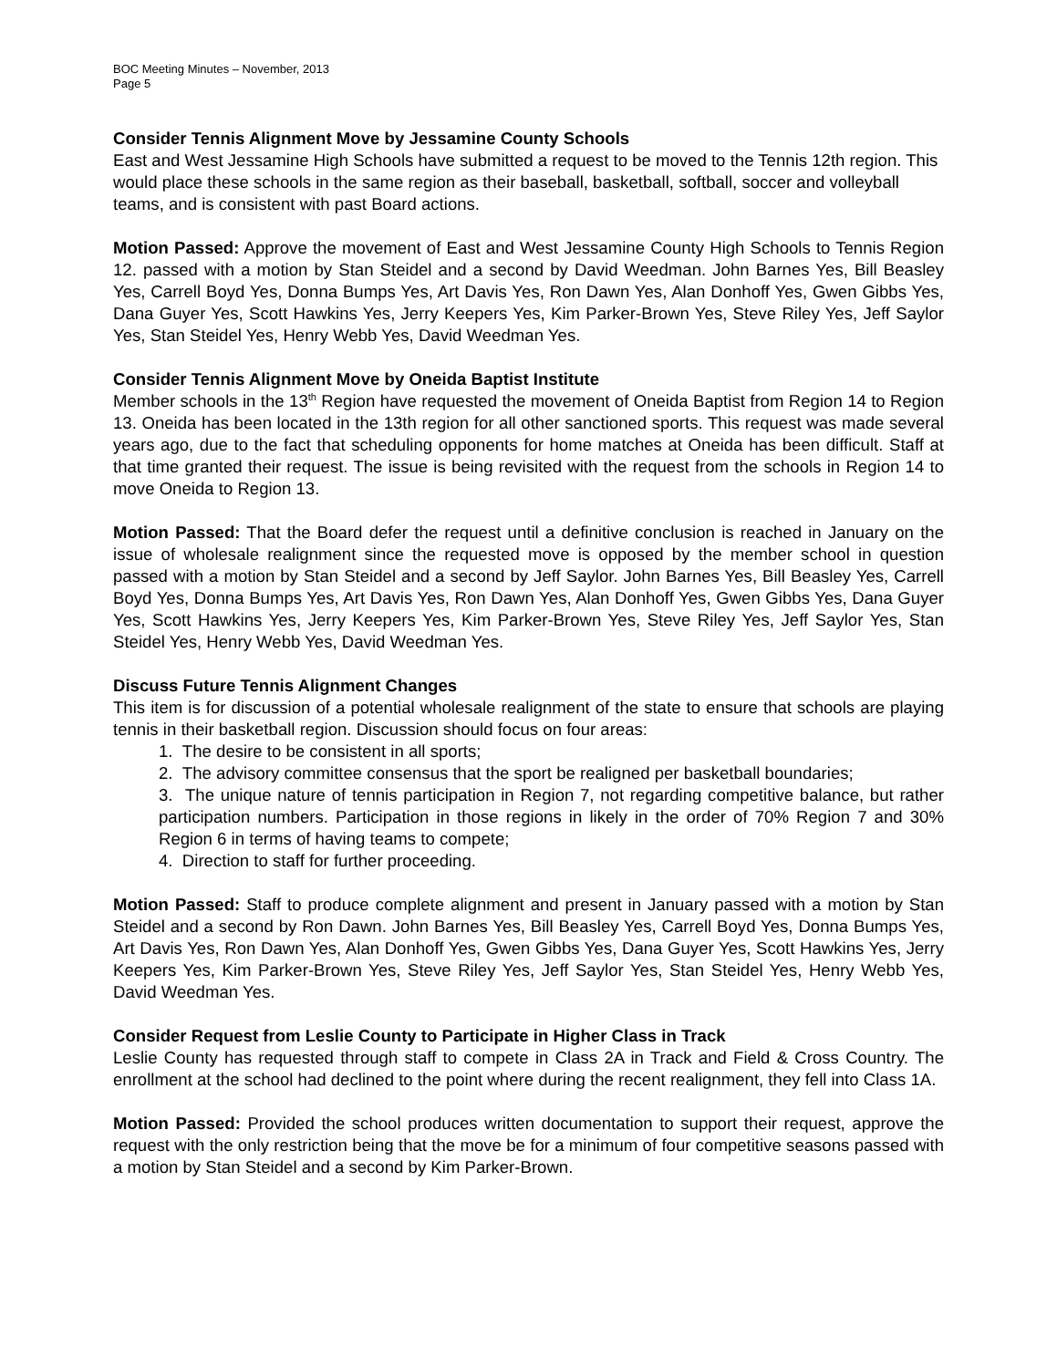BOC Meeting Minutes – November, 2013
Page 5
Consider Tennis Alignment Move by Jessamine County Schools
East and West Jessamine High Schools have submitted a request to be moved to the Tennis 12th region. This would place these schools in the same region as their baseball, basketball, softball, soccer and volleyball teams, and is consistent with past Board actions.
Motion Passed: Approve the movement of East and West Jessamine County High Schools to Tennis Region 12. passed with a motion by Stan Steidel and a second by David Weedman. John Barnes Yes, Bill Beasley Yes, Carrell Boyd Yes, Donna Bumps Yes, Art Davis Yes, Ron Dawn Yes, Alan Donhoff Yes, Gwen Gibbs Yes, Dana Guyer Yes, Scott Hawkins Yes, Jerry Keepers Yes, Kim Parker-Brown Yes, Steve Riley Yes, Jeff Saylor Yes, Stan Steidel Yes, Henry Webb Yes, David Weedman Yes.
Consider Tennis Alignment Move by Oneida Baptist Institute
Member schools in the 13<sup>th</sup> Region have requested the movement of Oneida Baptist from Region 14 to Region 13. Oneida has been located in the 13th region for all other sanctioned sports. This request was made several years ago, due to the fact that scheduling opponents for home matches at Oneida has been difficult. Staff at that time granted their request. The issue is being revisited with the request from the schools in Region 14 to move Oneida to Region 13.
Motion Passed: That the Board defer the request until a definitive conclusion is reached in January on the issue of wholesale realignment since the requested move is opposed by the member school in question passed with a motion by Stan Steidel and a second by Jeff Saylor. John Barnes Yes, Bill Beasley Yes, Carrell Boyd Yes, Donna Bumps Yes, Art Davis Yes, Ron Dawn Yes, Alan Donhoff Yes, Gwen Gibbs Yes, Dana Guyer Yes, Scott Hawkins Yes, Jerry Keepers Yes, Kim Parker-Brown Yes, Steve Riley Yes, Jeff Saylor Yes, Stan Steidel Yes, Henry Webb Yes, David Weedman Yes.
Discuss Future Tennis Alignment Changes
This item is for discussion of a potential wholesale realignment of the state to ensure that schools are playing tennis in their basketball region. Discussion should focus on four areas:
1. The desire to be consistent in all sports;
2. The advisory committee consensus that the sport be realigned per basketball boundaries;
3. The unique nature of tennis participation in Region 7, not regarding competitive balance, but rather participation numbers. Participation in those regions in likely in the order of 70% Region 7 and 30% Region 6 in terms of having teams to compete;
4. Direction to staff for further proceeding.
Motion Passed: Staff to produce complete alignment and present in January passed with a motion by Stan Steidel and a second by Ron Dawn. John Barnes Yes, Bill Beasley Yes, Carrell Boyd Yes, Donna Bumps Yes, Art Davis Yes, Ron Dawn Yes, Alan Donhoff Yes, Gwen Gibbs Yes, Dana Guyer Yes, Scott Hawkins Yes, Jerry Keepers Yes, Kim Parker-Brown Yes, Steve Riley Yes, Jeff Saylor Yes, Stan Steidel Yes, Henry Webb Yes, David Weedman Yes.
Consider Request from Leslie County to Participate in Higher Class in Track
Leslie County has requested through staff to compete in Class 2A in Track and Field & Cross Country. The enrollment at the school had declined to the point where during the recent realignment, they fell into Class 1A.
Motion Passed: Provided the school produces written documentation to support their request, approve the request with the only restriction being that the move be for a minimum of four competitive seasons passed with a motion by Stan Steidel and a second by Kim Parker-Brown.